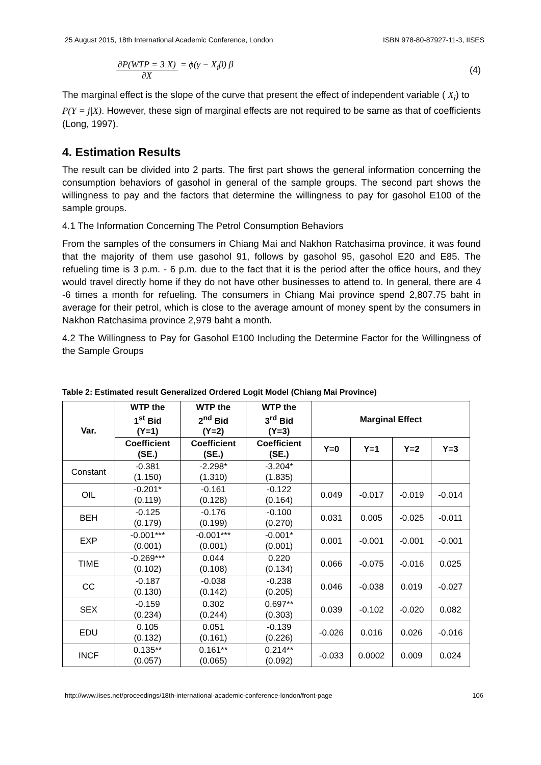25 August 2015, 18th International Academic Conference, London ISBN 978-80-87927-11-3, IISES
∂P(WTP = 3|X) ∂X = ϕ(γ − X<sub>i</sub>β) β (4)
The marginal effect is the slope of the curve that present the effect of independent variable ( X<sub>i</sub>) to P(Y = j|X). However, these sign of marginal effects are not required to be same as that of coefficients (Long, 1997).
4. Estimation Results
The result can be divided into 2 parts. The first part shows the general information concerning the consumption behaviors of gasohol in general of the sample groups. The second part shows the willingness to pay and the factors that determine the willingness to pay for gasohol E100 of the sample groups.
4.1 The Information Concerning The Petrol Consumption Behaviors
From the samples of the consumers in Chiang Mai and Nakhon Ratchasima province, it was found that the majority of them use gasohol 91, follows by gasohol 95, gasohol E20 and E85. The refueling time is 3 p.m. - 6 p.m. due to the fact that it is the period after the office hours, and they would travel directly home if they do not have other businesses to attend to. In general, there are 4 -6 times a month for refueling. The consumers in Chiang Mai province spend 2,807.75 baht in average for their petrol, which is close to the average amount of money spent by the consumers in Nakhon Ratchasima province 2,979 baht a month.
4.2 The Willingness to Pay for Gasohol E100 Including the Determine Factor for the Willingness of the Sample Groups
Table 2: Estimated result Generalized Ordered Logit Model (Chiang Mai Province)
| Var. | WTP the 1<sup>st</sup> Bid (Y=1) | WTP the 2<sup>nd</sup> Bid (Y=2) | WTP the 3<sup>rd</sup> Bid (Y=3) | Marginal Effect | | | |
| --- | --- | --- | --- | --- | --- | --- | --- |
| | Coefficient (SE.) | Coefficient (SE.) | Coefficient (SE.) | Y=0 | Y=1 | Y=2 | Y=3 |
| Constant | -0.381 (1.150) | -2.298* (1.310) | -3.204* (1.835) | | | | |
| OIL | -0.201* (0.119) | -0.161 (0.128) | -0.122 (0.164) | 0.049 | -0.017 | -0.019 | -0.014 |
| BEH | -0.125 (0.179) | -0.176 (0.199) | -0.100 (0.270) | 0.031 | 0.005 | -0.025 | -0.011 |
| EXP | -0.001*** (0.001) | -0.001*** (0.001) | -0.001* (0.001) | 0.001 | -0.001 | -0.001 | -0.001 |
| TIME | -0.269*** (0.102) | 0.044 (0.108) | 0.220 (0.134) | 0.066 | -0.075 | -0.016 | 0.025 |
| CC | -0.187 (0.130) | -0.038 (0.142) | -0.238 (0.205) | 0.046 | -0.038 | 0.019 | -0.027 |
| SEX | -0.159 (0.234) | 0.302 (0.244) | 0.697** (0.303) | 0.039 | -0.102 | -0.020 | 0.082 |
| EDU | 0.105 (0.132) | 0.051 (0.161) | -0.139 (0.226) | -0.026 | 0.016 | 0.026 | -0.016 |
| INCF | 0.135** (0.057) | 0.161** (0.065) | 0.214** (0.092) | -0.033 | 0.0002 | 0.009 | 0.024 |
http://www.iises.net/proceedings/18th-international-academic-conference-london/front-page 106